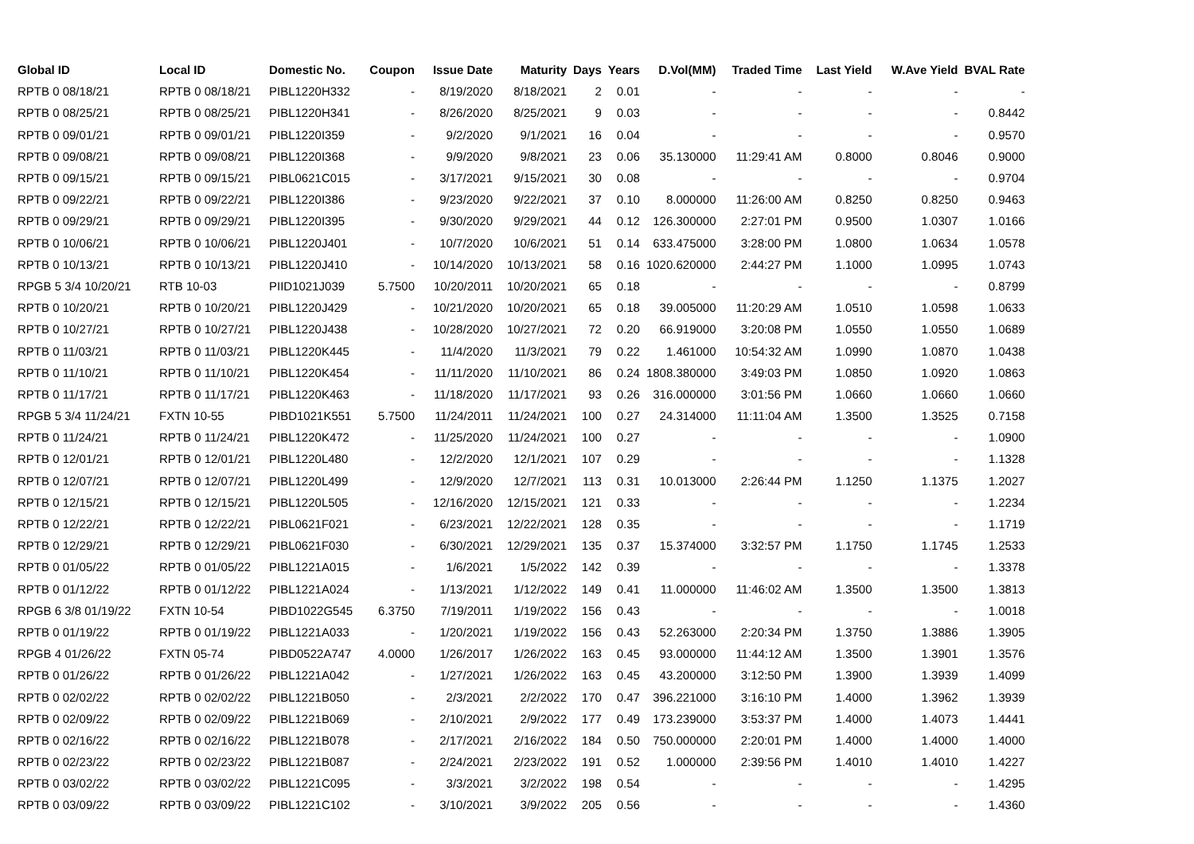| Global ID | Local ID | Domestic No. | Coupon | Issue Date | Maturity | Days | Years | D.Vol(MM) | Traded Time | Last Yield | W.Ave Yield | BVAL Rate |
| --- | --- | --- | --- | --- | --- | --- | --- | --- | --- | --- | --- | --- |
| RPTB 0 08/18/21 | RPTB 0 08/18/21 | PIBL1220H332 | - | 8/19/2020 | 8/18/2021 | 2 | 0.01 | - | - | - | - | - |
| RPTB 0 08/25/21 | RPTB 0 08/25/21 | PIBL1220H341 | - | 8/26/2020 | 8/25/2021 | 9 | 0.03 | - | - | - | - | 0.8442 |
| RPTB 0 09/01/21 | RPTB 0 09/01/21 | PIBL1220I359 | - | 9/2/2020 | 9/1/2021 | 16 | 0.04 | - | - | - | - | 0.9570 |
| RPTB 0 09/08/21 | RPTB 0 09/08/21 | PIBL1220I368 | - | 9/9/2020 | 9/8/2021 | 23 | 0.06 | 35.130000 | 11:29:41 AM | 0.8000 | 0.8046 | 0.9000 |
| RPTB 0 09/15/21 | RPTB 0 09/15/21 | PIBL0621C015 | - | 3/17/2021 | 9/15/2021 | 30 | 0.08 | - | - | - | - | 0.9704 |
| RPTB 0 09/22/21 | RPTB 0 09/22/21 | PIBL1220I386 | - | 9/23/2020 | 9/22/2021 | 37 | 0.10 | 8.000000 | 11:26:00 AM | 0.8250 | 0.8250 | 0.9463 |
| RPTB 0 09/29/21 | RPTB 0 09/29/21 | PIBL1220I395 | - | 9/30/2020 | 9/29/2021 | 44 | 0.12 | 126.300000 | 2:27:01 PM | 0.9500 | 1.0307 | 1.0166 |
| RPTB 0 10/06/21 | RPTB 0 10/06/21 | PIBL1220J401 | - | 10/7/2020 | 10/6/2021 | 51 | 0.14 | 633.475000 | 3:28:00 PM | 1.0800 | 1.0634 | 1.0578 |
| RPTB 0 10/13/21 | RPTB 0 10/13/21 | PIBL1220J410 | - | 10/14/2020 | 10/13/2021 | 58 | 0.16 | 1020.620000 | 2:44:27 PM | 1.1000 | 1.0995 | 1.0743 |
| RPGB 5 3/4 10/20/21 | RTB 10-03 | PIID1021J039 | 5.7500 | 10/20/2011 | 10/20/2021 | 65 | 0.18 | - | - | - | - | 0.8799 |
| RPTB 0 10/20/21 | RPTB 0 10/20/21 | PIBL1220J429 | - | 10/21/2020 | 10/20/2021 | 65 | 0.18 | 39.005000 | 11:20:29 AM | 1.0510 | 1.0598 | 1.0633 |
| RPTB 0 10/27/21 | RPTB 0 10/27/21 | PIBL1220J438 | - | 10/28/2020 | 10/27/2021 | 72 | 0.20 | 66.919000 | 3:20:08 PM | 1.0550 | 1.0550 | 1.0689 |
| RPTB 0 11/03/21 | RPTB 0 11/03/21 | PIBL1220K445 | - | 11/4/2020 | 11/3/2021 | 79 | 0.22 | 1.461000 | 10:54:32 AM | 1.0990 | 1.0870 | 1.0438 |
| RPTB 0 11/10/21 | RPTB 0 11/10/21 | PIBL1220K454 | - | 11/11/2020 | 11/10/2021 | 86 | 0.24 | 1808.380000 | 3:49:03 PM | 1.0850 | 1.0920 | 1.0863 |
| RPTB 0 11/17/21 | RPTB 0 11/17/21 | PIBL1220K463 | - | 11/18/2020 | 11/17/2021 | 93 | 0.26 | 316.000000 | 3:01:56 PM | 1.0660 | 1.0660 | 1.0660 |
| RPGB 5 3/4 11/24/21 | FXTN 10-55 | PIBD1021K551 | 5.7500 | 11/24/2011 | 11/24/2021 | 100 | 0.27 | 24.314000 | 11:11:04 AM | 1.3500 | 1.3525 | 0.7158 |
| RPTB 0 11/24/21 | RPTB 0 11/24/21 | PIBL1220K472 | - | 11/25/2020 | 11/24/2021 | 100 | 0.27 | - | - | - | - | 1.0900 |
| RPTB 0 12/01/21 | RPTB 0 12/01/21 | PIBL1220L480 | - | 12/2/2020 | 12/1/2021 | 107 | 0.29 | - | - | - | - | 1.1328 |
| RPTB 0 12/07/21 | RPTB 0 12/07/21 | PIBL1220L499 | - | 12/9/2020 | 12/7/2021 | 113 | 0.31 | 10.013000 | 2:26:44 PM | 1.1250 | 1.1375 | 1.2027 |
| RPTB 0 12/15/21 | RPTB 0 12/15/21 | PIBL1220L505 | - | 12/16/2020 | 12/15/2021 | 121 | 0.33 | - | - | - | - | 1.2234 |
| RPTB 0 12/22/21 | RPTB 0 12/22/21 | PIBL0621F021 | - | 6/23/2021 | 12/22/2021 | 128 | 0.35 | - | - | - | - | 1.1719 |
| RPTB 0 12/29/21 | RPTB 0 12/29/21 | PIBL0621F030 | - | 6/30/2021 | 12/29/2021 | 135 | 0.37 | 15.374000 | 3:32:57 PM | 1.1750 | 1.1745 | 1.2533 |
| RPTB 0 01/05/22 | RPTB 0 01/05/22 | PIBL1221A015 | - | 1/6/2021 | 1/5/2022 | 142 | 0.39 | - | - | - | - | 1.3378 |
| RPTB 0 01/12/22 | RPTB 0 01/12/22 | PIBL1221A024 | - | 1/13/2021 | 1/12/2022 | 149 | 0.41 | 11.000000 | 11:46:02 AM | 1.3500 | 1.3500 | 1.3813 |
| RPGB 6 3/8 01/19/22 | FXTN 10-54 | PIBD1022G545 | 6.3750 | 7/19/2011 | 1/19/2022 | 156 | 0.43 | - | - | - | - | 1.0018 |
| RPTB 0 01/19/22 | RPTB 0 01/19/22 | PIBL1221A033 | - | 1/20/2021 | 1/19/2022 | 156 | 0.43 | 52.263000 | 2:20:34 PM | 1.3750 | 1.3886 | 1.3905 |
| RPGB 4 01/26/22 | FXTN 05-74 | PIBD0522A747 | 4.0000 | 1/26/2017 | 1/26/2022 | 163 | 0.45 | 93.000000 | 11:44:12 AM | 1.3500 | 1.3901 | 1.3576 |
| RPTB 0 01/26/22 | RPTB 0 01/26/22 | PIBL1221A042 | - | 1/27/2021 | 1/26/2022 | 163 | 0.45 | 43.200000 | 3:12:50 PM | 1.3900 | 1.3939 | 1.4099 |
| RPTB 0 02/02/22 | RPTB 0 02/02/22 | PIBL1221B050 | - | 2/3/2021 | 2/2/2022 | 170 | 0.47 | 396.221000 | 3:16:10 PM | 1.4000 | 1.3962 | 1.3939 |
| RPTB 0 02/09/22 | RPTB 0 02/09/22 | PIBL1221B069 | - | 2/10/2021 | 2/9/2022 | 177 | 0.49 | 173.239000 | 3:53:37 PM | 1.4000 | 1.4073 | 1.4441 |
| RPTB 0 02/16/22 | RPTB 0 02/16/22 | PIBL1221B078 | - | 2/17/2021 | 2/16/2022 | 184 | 0.50 | 750.000000 | 2:20:01 PM | 1.4000 | 1.4000 | 1.4000 |
| RPTB 0 02/23/22 | RPTB 0 02/23/22 | PIBL1221B087 | - | 2/24/2021 | 2/23/2022 | 191 | 0.52 | 1.000000 | 2:39:56 PM | 1.4010 | 1.4010 | 1.4227 |
| RPTB 0 03/02/22 | RPTB 0 03/02/22 | PIBL1221C095 | - | 3/3/2021 | 3/2/2022 | 198 | 0.54 | - | - | - | - | 1.4295 |
| RPTB 0 03/09/22 | RPTB 0 03/09/22 | PIBL1221C102 | - | 3/10/2021 | 3/9/2022 | 205 | 0.56 | - | - | - | - | 1.4360 |